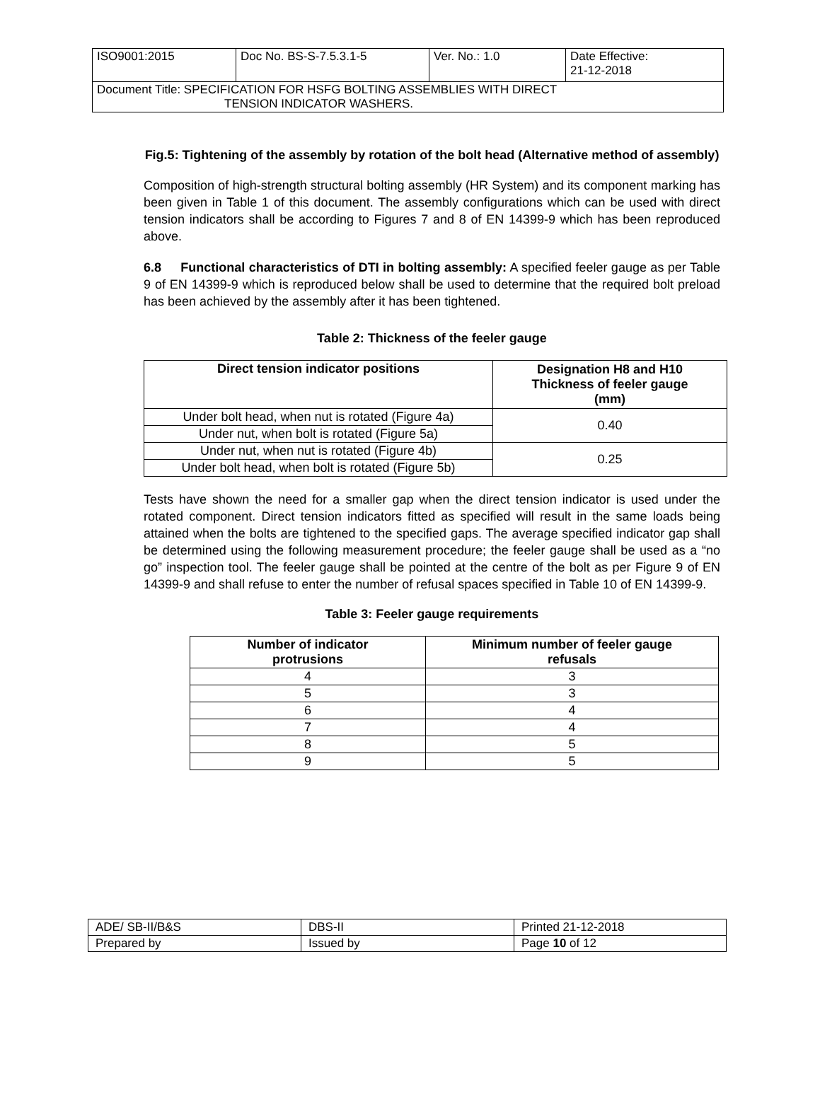| ISO9001:2015 | Doc No. BS-S-7.5.3.1-5 | Ver. No.: 1.0 | Date Effective: 21-12-2018 |
| Document Title: SPECIFICATION FOR HSFG BOLTING ASSEMBLIES WITH DIRECT TENSION INDICATOR WASHERS. | | | |
Fig.5: Tightening of the assembly by rotation of the bolt head (Alternative method of assembly)
Composition of high-strength structural bolting assembly (HR System) and its component marking has been given in Table 1 of this document. The assembly configurations which can be used with direct tension indicators shall be according to Figures 7 and 8 of EN 14399-9 which has been reproduced above.
6.8 Functional characteristics of DTI in bolting assembly: A specified feeler gauge as per Table 9 of EN 14399-9 which is reproduced below shall be used to determine that the required bolt preload has been achieved by the assembly after it has been tightened.
Table 2: Thickness of the feeler gauge
| Direct tension indicator positions | Designation H8 and H10 Thickness of feeler gauge (mm) |
| --- | --- |
| Under bolt head, when nut is rotated (Figure 4a) | 0.40 |
| Under nut, when bolt is rotated (Figure 5a) | |
| Under nut, when nut is rotated (Figure 4b) | 0.25 |
| Under bolt head, when bolt is rotated (Figure 5b) | |
Tests have shown the need for a smaller gap when the direct tension indicator is used under the rotated component. Direct tension indicators fitted as specified will result in the same loads being attained when the bolts are tightened to the specified gaps. The average specified indicator gap shall be determined using the following measurement procedure; the feeler gauge shall be used as a “no go” inspection tool. The feeler gauge shall be pointed at the centre of the bolt as per Figure 9 of EN 14399-9 and shall refuse to enter the number of refusal spaces specified in Table 10 of EN 14399-9.
Table 3: Feeler gauge requirements
| Number of indicator protrusions | Minimum number of feeler gauge refusals |
| --- | --- |
| 4 | 3 |
| 5 | 3 |
| 6 | 4 |
| 7 | 4 |
| 8 | 5 |
| 9 | 5 |
| ADE/ SB-II/B&S | DBS-II | Printed 21-12-2018 |
| Prepared by | Issued by | Page 10 of 12 |